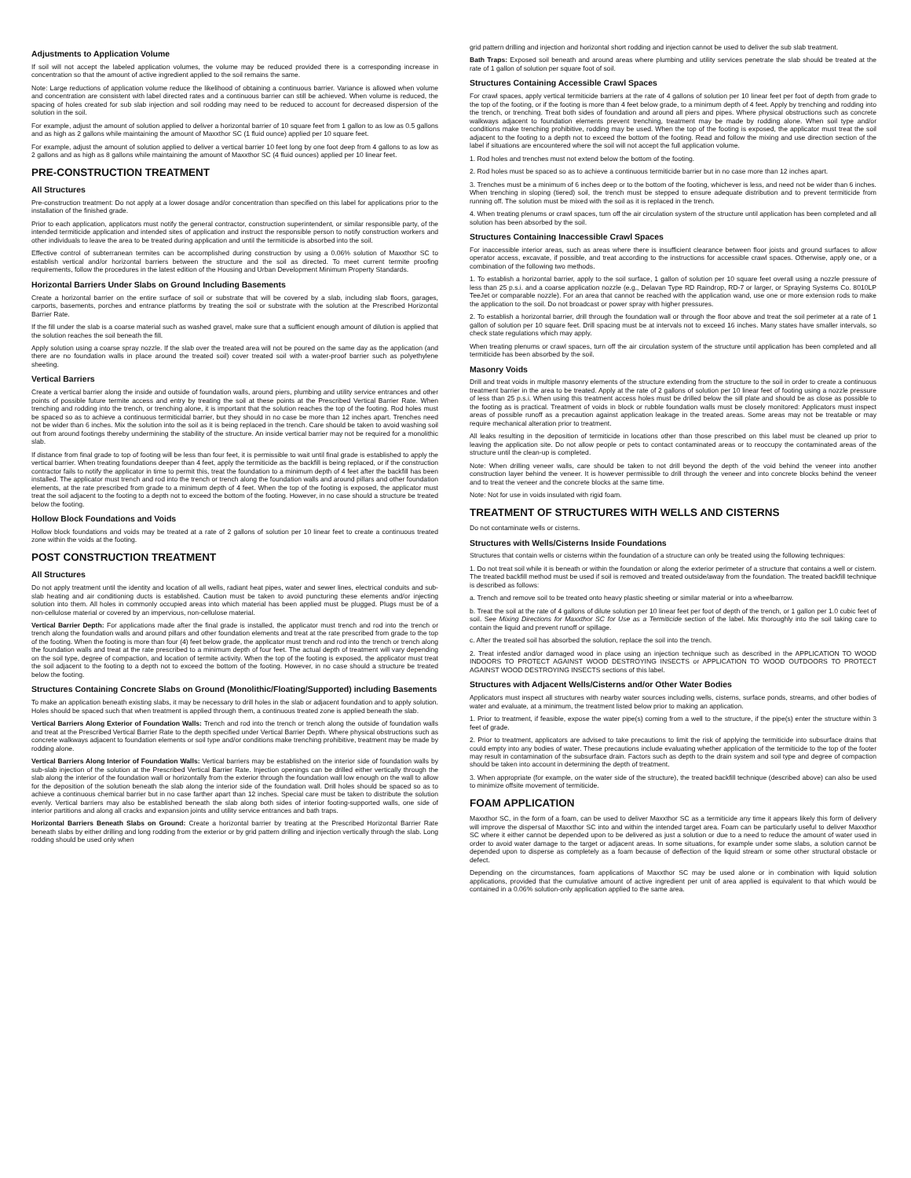Adjustments to Application Volume
If soil will not accept the labeled application volumes, the volume may be reduced provided there is a corresponding increase in concentration so that the amount of active ingredient applied to the soil remains the same.
Note: Large reductions of application volume reduce the likelihood of obtaining a continuous barrier. Variance is allowed when volume and concentration are consistent with label directed rates and a continuous barrier can still be achieved. When volume is reduced, the spacing of holes created for sub slab injection and soil rodding may need to be reduced to account for decreased dispersion of the solution in the soil.
For example, adjust the amount of solution applied to deliver a horizontal barrier of 10 square feet from 1 gallon to as low as 0.5 gallons and as high as 2 gallons while maintaining the amount of Maxxthor SC (1 fluid ounce) applied per 10 square feet.
For example, adjust the amount of solution applied to deliver a vertical barrier 10 feet long by one foot deep from 4 gallons to as low as 2 gallons and as high as 8 gallons while maintaining the amount of Maxxthor SC (4 fluid ounces) applied per 10 linear feet.
PRE-CONSTRUCTION TREATMENT
All Structures
Pre-construction treatment: Do not apply at a lower dosage and/or concentration than specified on this label for applications prior to the installation of the finished grade.
Prior to each application, applicators must notify the general contractor, construction superintendent, or similar responsible party, of the intended termiticide application and intended sites of application and instruct the responsible person to notify construction workers and other individuals to leave the area to be treated during application and until the termiticide is absorbed into the soil.
Effective control of subterranean termites can be accomplished during construction by using a 0.06% solution of Maxxthor SC to establish vertical and/or horizontal barriers between the structure and the soil as directed. To meet current termite proofing requirements, follow the procedures in the latest edition of the Housing and Urban Development Minimum Property Standards.
Horizontal Barriers Under Slabs on Ground Including Basements
Create a horizontal barrier on the entire surface of soil or substrate that will be covered by a slab, including slab floors, garages, carports, basements, porches and entrance platforms by treating the soil or substrate with the solution at the Prescribed Horizontal Barrier Rate.
If the fill under the slab is a coarse material such as washed gravel, make sure that a sufficient enough amount of dilution is applied that the solution reaches the soil beneath the fill.
Apply solution using a coarse spray nozzle. If the slab over the treated area will not be poured on the same day as the application (and there are no foundation walls in place around the treated soil) cover treated soil with a water-proof barrier such as polyethylene sheeting.
Vertical Barriers
Create a vertical barrier along the inside and outside of foundation walls, around piers, plumbing and utility service entrances and other points of possible future termite access and entry by treating the soil at these points at the Prescribed Vertical Barrier Rate. When trenching and rodding into the trench, or trenching alone, it is important that the solution reaches the top of the footing. Rod holes must be spaced so as to achieve a continuous termiticidal barrier, but they should in no case be more than 12 inches apart. Trenches need not be wider than 6 inches. Mix the solution into the soil as it is being replaced in the trench. Care should be taken to avoid washing soil out from around footings thereby undermining the stability of the structure. An inside vertical barrier may not be required for a monolithic slab.
If distance from final grade to top of footing will be less than four feet, it is permissible to wait until final grade is established to apply the vertical barrier. When treating foundations deeper than 4 feet, apply the termiticide as the backfill is being replaced, or if the construction contractor fails to notify the applicator in time to permit this, treat the foundation to a minimum depth of 4 feet after the backfill has been installed. The applicator must trench and rod into the trench or trench along the foundation walls and around pillars and other foundation elements, at the rate prescribed from grade to a minimum depth of 4 feet. When the top of the footing is exposed, the applicator must treat the soil adjacent to the footing to a depth not to exceed the bottom of the footing. However, in no case should a structure be treated below the footing.
Hollow Block Foundations and Voids
Hollow block foundations and voids may be treated at a rate of 2 gallons of solution per 10 linear feet to create a continuous treated zone within the voids at the footing.
POST CONSTRUCTION TREATMENT
All Structures
Do not apply treatment until the identity and location of all wells, radiant heat pipes, water and sewer lines, electrical conduits and sub-slab heating and air conditioning ducts is established. Caution must be taken to avoid puncturing these elements and/or injecting solution into them. All holes in commonly occupied areas into which material has been applied must be plugged. Plugs must be of a non-cellulose material or covered by an impervious, non-cellulose material.
Vertical Barrier Depth: For applications made after the final grade is installed, the applicator must trench and rod into the trench or trench along the foundation walls and around pillars and other foundation elements and treat at the rate prescribed from grade to the top of the footing. When the footing is more than four (4) feet below grade, the applicator must trench and rod into the trench or trench along the foundation walls and treat at the rate prescribed to a minimum depth of four feet. The actual depth of treatment will vary depending on the soil type, degree of compaction, and location of termite activity. When the top of the footing is exposed, the applicator must treat the soil adjacent to the footing to a depth not to exceed the bottom of the footing. However, in no case should a structure be treated below the footing.
Structures Containing Concrete Slabs on Ground (Monolithic/Floating/Supported) including Basements
To make an application beneath existing slabs, it may be necessary to drill holes in the slab or adjacent foundation and to apply solution. Holes should be spaced such that when treatment is applied through them, a continuous treated zone is applied beneath the slab.
Vertical Barriers Along Exterior of Foundation Walls: Trench and rod into the trench or trench along the outside of foundation walls and treat at the Prescribed Vertical Barrier Rate to the depth specified under Vertical Barrier Depth. Where physical obstructions such as concrete walkways adjacent to foundation elements or soil type and/or conditions make trenching prohibitive, treatment may be made by rodding alone.
Vertical Barriers Along Interior of Foundation Walls: Vertical barriers may be established on the interior side of foundation walls by sub-slab injection of the solution at the Prescribed Vertical Barrier Rate. Injection openings can be drilled either vertically through the slab along the interior of the foundation wall or horizontally from the exterior through the foundation wall low enough on the wall to allow for the deposition of the solution beneath the slab along the interior side of the foundation wall. Drill holes should be spaced so as to achieve a continuous chemical barrier but in no case farther apart than 12 inches. Special care must be taken to distribute the solution evenly. Vertical barriers may also be established beneath the slab along both sides of interior footing-supported walls, one side of interior partitions and along all cracks and expansion joints and utility service entrances and bath traps.
Horizontal Barriers Beneath Slabs on Ground: Create a horizontal barrier by treating at the Prescribed Horizontal Barrier Rate beneath slabs by either drilling and long rodding from the exterior or by grid pattern drilling and injection vertically through the slab. Long rodding should be used only when
grid pattern drilling and injection and horizontal short rodding and injection cannot be used to deliver the sub slab treatment.
Bath Traps: Exposed soil beneath and around areas where plumbing and utility services penetrate the slab should be treated at the rate of 1 gallon of solution per square foot of soil.
Structures Containing Accessible Crawl Spaces
For crawl spaces, apply vertical termiticide barriers at the rate of 4 gallons of solution per 10 linear feet per foot of depth from grade to the top of the footing, or if the footing is more than 4 feet below grade, to a minimum depth of 4 feet. Apply by trenching and rodding into the trench, or trenching. Treat both sides of foundation and around all piers and pipes. Where physical obstructions such as concrete walkways adjacent to foundation elements prevent trenching, treatment may be made by rodding alone. When soil type and/or conditions make trenching prohibitive, rodding may be used. When the top of the footing is exposed, the applicator must treat the soil adjacent to the footing to a depth not to exceed the bottom of the footing. Read and follow the mixing and use direction section of the label if situations are encountered where the soil will not accept the full application volume.
1. Rod holes and trenches must not extend below the bottom of the footing.
2. Rod holes must be spaced so as to achieve a continuous termiticide barrier but in no case more than 12 inches apart.
3. Trenches must be a minimum of 6 inches deep or to the bottom of the footing, whichever is less, and need not be wider than 6 inches. When trenching in sloping (tiered) soil, the trench must be stepped to ensure adequate distribution and to prevent termiticide from running off. The solution must be mixed with the soil as it is replaced in the trench.
4. When treating plenums or crawl spaces, turn off the air circulation system of the structure until application has been completed and all solution has been absorbed by the soil.
Structures Containing Inaccessible Crawl Spaces
For inaccessible interior areas, such as areas where there is insufficient clearance between floor joists and ground surfaces to allow operator access, excavate, if possible, and treat according to the instructions for accessible crawl spaces. Otherwise, apply one, or a combination of the following two methods.
1. To establish a horizontal barrier, apply to the soil surface, 1 gallon of solution per 10 square feet overall using a nozzle pressure of less than 25 p.s.i. and a coarse application nozzle (e.g., Delavan Type RD Raindrop, RD-7 or larger, or Spraying Systems Co. 8010LP TeeJet or comparable nozzle). For an area that cannot be reached with the application wand, use one or more extension rods to make the application to the soil. Do not broadcast or power spray with higher pressures.
2. To establish a horizontal barrier, drill through the foundation wall or through the floor above and treat the soil perimeter at a rate of 1 gallon of solution per 10 square feet. Drill spacing must be at intervals not to exceed 16 inches. Many states have smaller intervals, so check state regulations which may apply.
When treating plenums or crawl spaces, turn off the air circulation system of the structure until application has been completed and all termiticide has been absorbed by the soil.
Masonry Voids
Drill and treat voids in multiple masonry elements of the structure extending from the structure to the soil in order to create a continuous treatment barrier in the area to be treated. Apply at the rate of 2 gallons of solution per 10 linear feet of footing using a nozzle pressure of less than 25 p.s.i. When using this treatment access holes must be drilled below the sill plate and should be as close as possible to the footing as is practical. Treatment of voids in block or rubble foundation walls must be closely monitored: Applicators must inspect areas of possible runoff as a precaution against application leakage in the treated areas. Some areas may not be treatable or may require mechanical alteration prior to treatment.
All leaks resulting in the deposition of termiticide in locations other than those prescribed on this label must be cleaned up prior to leaving the application site. Do not allow people or pets to contact contaminated areas or to reoccupy the contaminated areas of the structure until the clean-up is completed.
Note: When drilling veneer walls, care should be taken to not drill beyond the depth of the void behind the veneer into another construction layer behind the veneer. It is however permissible to drill through the veneer and into concrete blocks behind the veneer and to treat the veneer and the concrete blocks at the same time.
Note: Not for use in voids insulated with rigid foam.
TREATMENT OF STRUCTURES WITH WELLS AND CISTERNS
Do not contaminate wells or cisterns.
Structures with Wells/Cisterns Inside Foundations
Structures that contain wells or cisterns within the foundation of a structure can only be treated using the following techniques:
1. Do not treat soil while it is beneath or within the foundation or along the exterior perimeter of a structure that contains a well or cistern. The treated backfill method must be used if soil is removed and treated outside/away from the foundation. The treated backfill technique is described as follows:
a. Trench and remove soil to be treated onto heavy plastic sheeting or similar material or into a wheelbarrow.
b. Treat the soil at the rate of 4 gallons of dilute solution per 10 linear feet per foot of depth of the trench, or 1 gallon per 1.0 cubic feet of soil. See Mixing Directions for Maxxthor SC for Use as a Termiticide section of the label. Mix thoroughly into the soil taking care to contain the liquid and prevent runoff or spillage.
c. After the treated soil has absorbed the solution, replace the soil into the trench.
2. Treat infested and/or damaged wood in place using an injection technique such as described in the APPLICATION TO WOOD INDOORS TO PROTECT AGAINST WOOD DESTROYING INSECTS or APPLICATION TO WOOD OUTDOORS TO PROTECT AGAINST WOOD DESTROYING INSECTS sections of this label.
Structures with Adjacent Wells/Cisterns and/or Other Water Bodies
Applicators must inspect all structures with nearby water sources including wells, cisterns, surface ponds, streams, and other bodies of water and evaluate, at a minimum, the treatment listed below prior to making an application.
1. Prior to treatment, if feasible, expose the water pipe(s) coming from a well to the structure, if the pipe(s) enter the structure within 3 feet of grade.
2. Prior to treatment, applicators are advised to take precautions to limit the risk of applying the termiticide into subsurface drains that could empty into any bodies of water. These precautions include evaluating whether application of the termiticide to the top of the footer may result in contamination of the subsurface drain. Factors such as depth to the drain system and soil type and degree of compaction should be taken into account in determining the depth of treatment.
3. When appropriate (for example, on the water side of the structure), the treated backfill technique (described above) can also be used to minimize offsite movement of termiticide.
FOAM APPLICATION
Maxxthor SC, in the form of a foam, can be used to deliver Maxxthor SC as a termiticide any time it appears likely this form of delivery will improve the dispersal of Maxxthor SC into and within the intended target area. Foam can be particularly useful to deliver Maxxthor SC where it either cannot be depended upon to be delivered as just a solution or due to a need to reduce the amount of water used in order to avoid water damage to the target or adjacent areas. In some situations, for example under some slabs, a solution cannot be depended upon to disperse as completely as a foam because of deflection of the liquid stream or some other structural obstacle or defect.
Depending on the circumstances, foam applications of Maxxthor SC may be used alone or in combination with liquid solution applications, provided that the cumulative amount of active ingredient per unit of area applied is equivalent to that which would be contained in a 0.06% solution-only application applied to the same area.